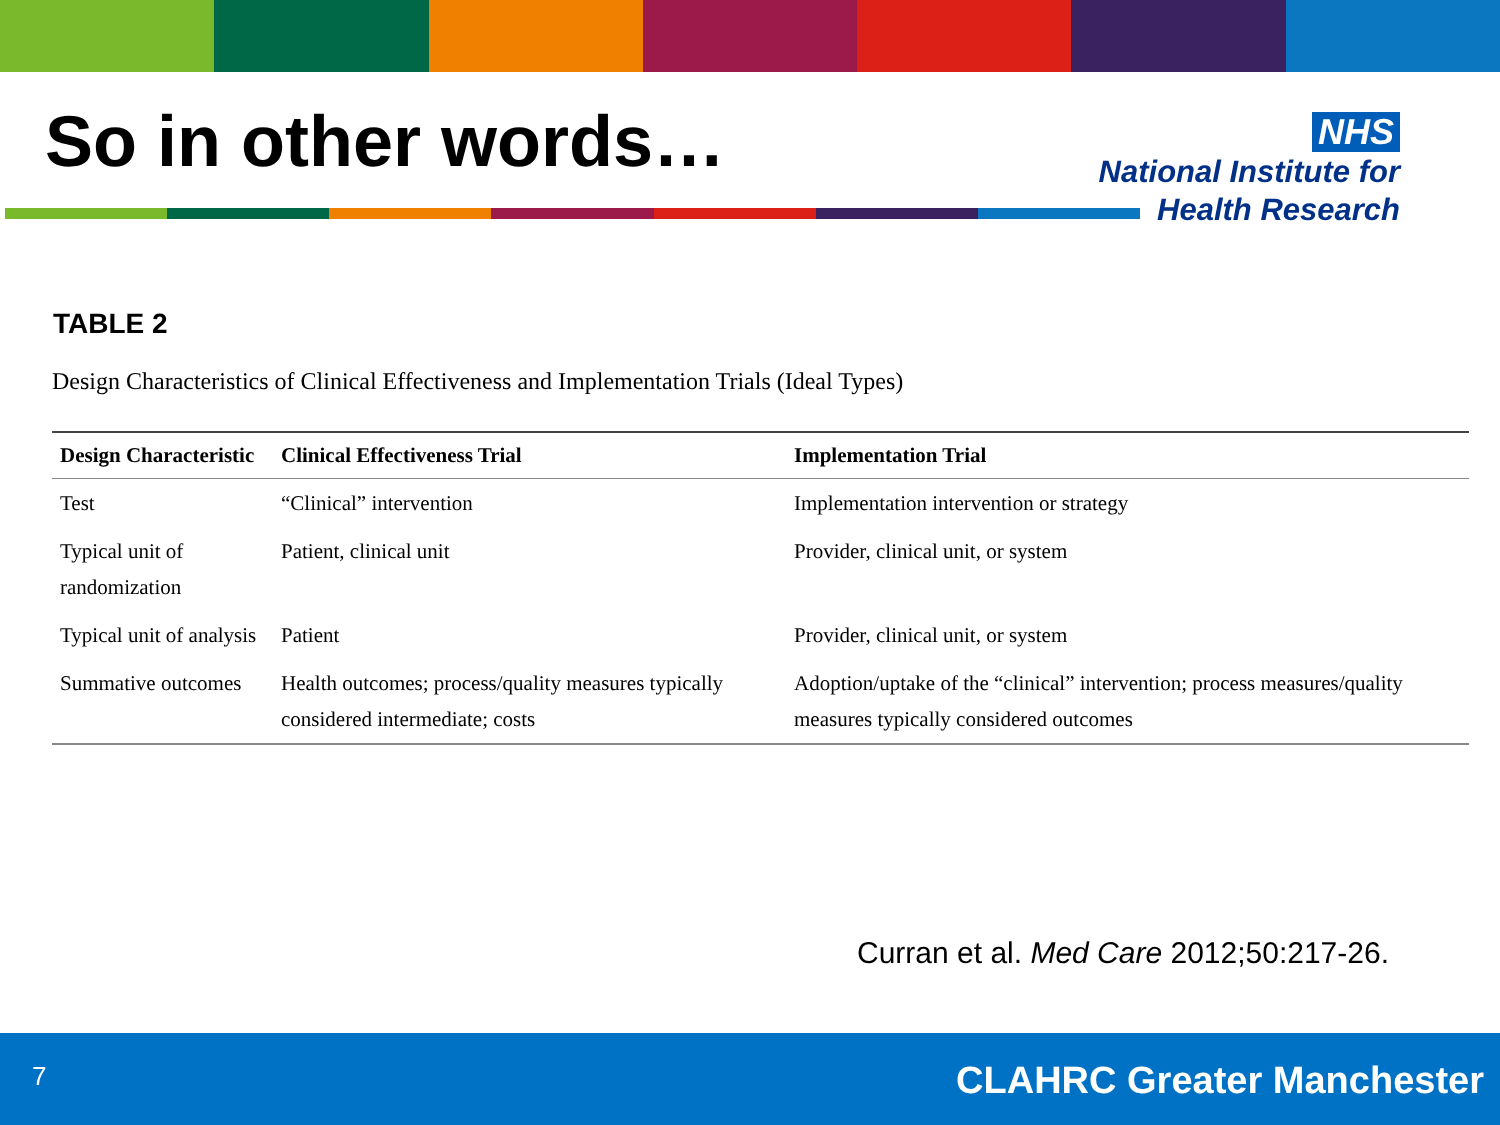So in other words…
NHS
National Institute for
Health Research
TABLE 2
Design Characteristics of Clinical Effectiveness and Implementation Trials (Ideal Types)
| Design Characteristic | Clinical Effectiveness Trial | Implementation Trial |
| --- | --- | --- |
| Test | “Clinical” intervention | Implementation intervention or strategy |
| Typical unit of randomization | Patient, clinical unit | Provider, clinical unit, or system |
| Typical unit of analysis | Patient | Provider, clinical unit, or system |
| Summative outcomes | Health outcomes; process/quality measures typically considered intermediate; costs | Adoption/uptake of the “clinical” intervention; process measures/quality measures typically considered outcomes |
Curran et al. Med Care 2012;50:217-26.
7 CLAHRC Greater Manchester